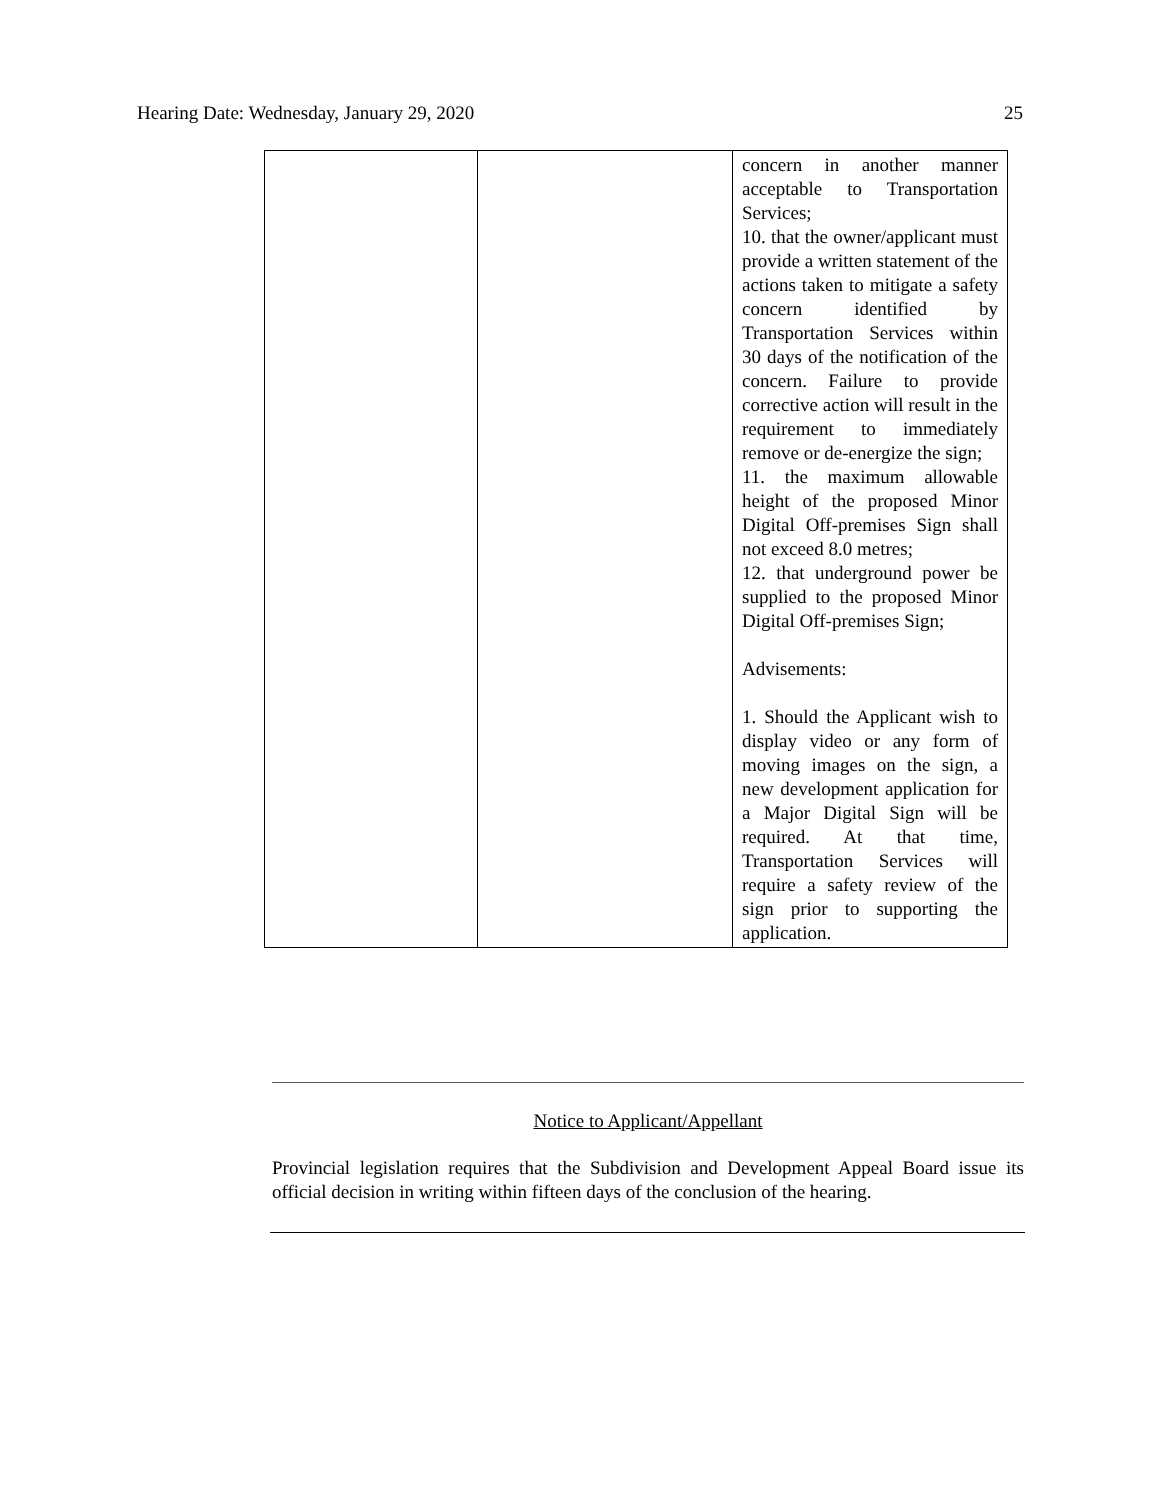Hearing Date: Wednesday, January 29, 2020 25
| | | concern in another manner acceptable to Transportation Services; 10. that the owner/applicant must provide a written statement of the actions taken to mitigate a safety concern identified by Transportation Services within 30 days of the notification of the concern. Failure to provide corrective action will result in the requirement to immediately remove or de-energize the sign; 11. the maximum allowable height of the proposed Minor Digital Off-premises Sign shall not exceed 8.0 metres; 12. that underground power be supplied to the proposed Minor Digital Off-premises Sign; Advisements: 1. Should the Applicant wish to display video or any form of moving images on the sign, a new development application for a Major Digital Sign will be required. At that time, Transportation Services will require a safety review of the sign prior to supporting the application. |
Notice to Applicant/Appellant
Provincial legislation requires that the Subdivision and Development Appeal Board issue its official decision in writing within fifteen days of the conclusion of the hearing.